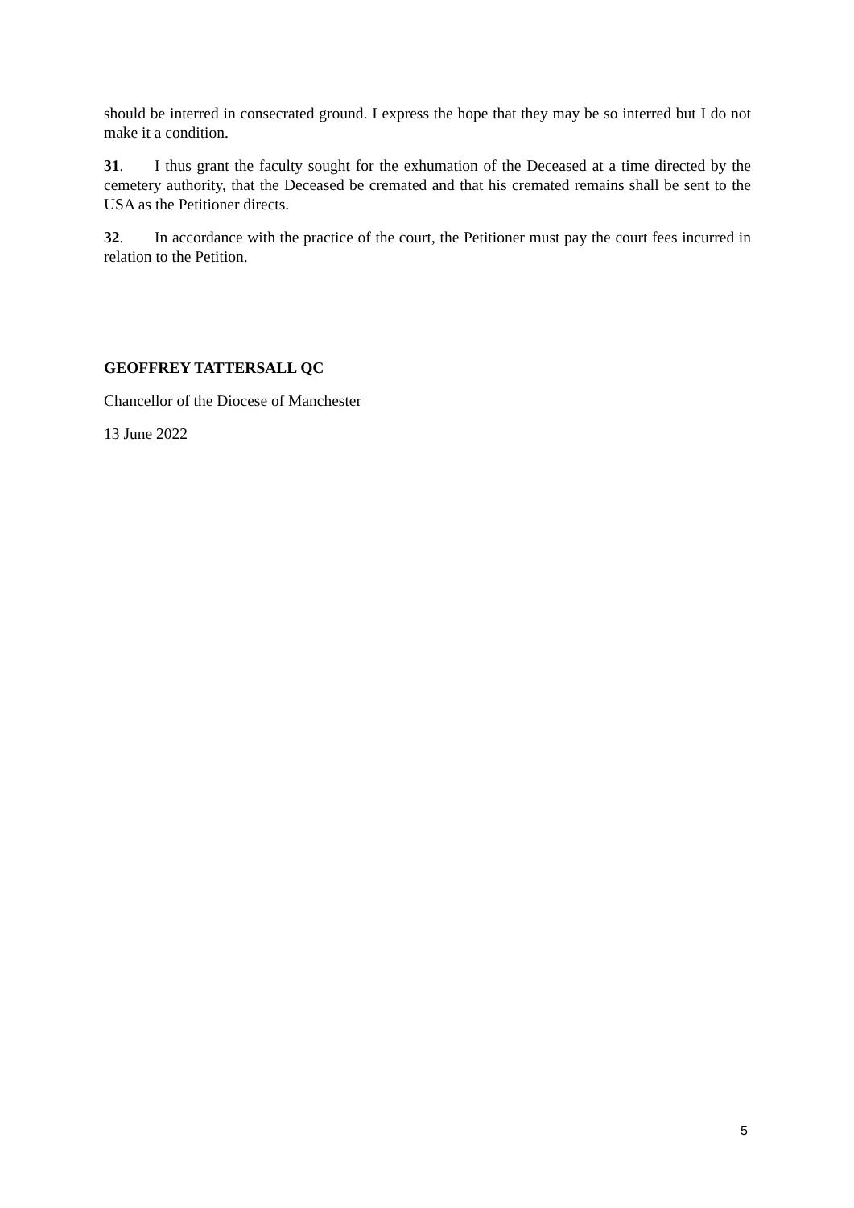should be interred in consecrated ground. I express the hope that they may be so interred but I do not make it a condition.
31. I thus grant the faculty sought for the exhumation of the Deceased at a time directed by the cemetery authority, that the Deceased be cremated and that his cremated remains shall be sent to the USA as the Petitioner directs.
32. In accordance with the practice of the court, the Petitioner must pay the court fees incurred in relation to the Petition.
GEOFFREY TATTERSALL QC
Chancellor of the Diocese of Manchester
13 June 2022
5